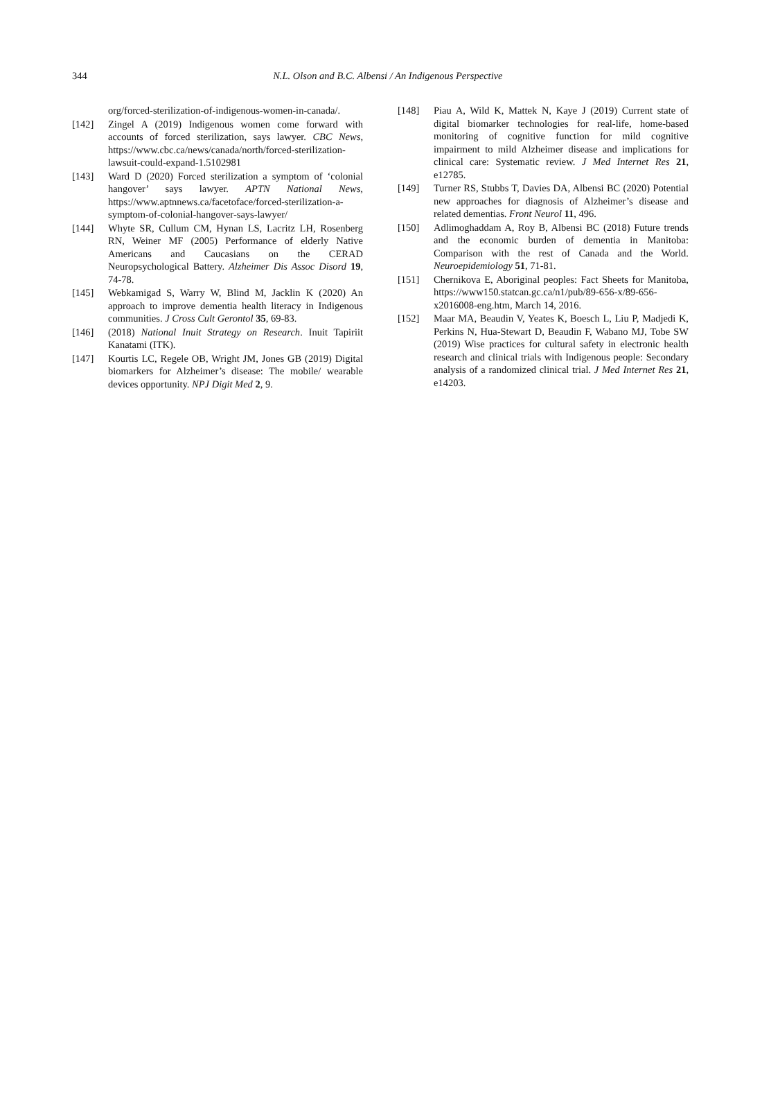344
N.L. Olson and B.C. Albensi / An Indigenous Perspective
org/forced-sterilization-of-indigenous-women-in-canada/.
[142] Zingel A (2019) Indigenous women come forward with accounts of forced sterilization, says lawyer. CBC News, https://www.cbc.ca/news/canada/north/forced-sterilization-lawsuit-could-expand-1.5102981
[143] Ward D (2020) Forced sterilization a symptom of ‘colonial hangover’ says lawyer. APTN National News, https://www.aptnnews.ca/facetoface/forced-sterilization-a-symptom-of-colonial-hangover-says-lawyer/
[144] Whyte SR, Cullum CM, Hynan LS, Lacritz LH, Rosenberg RN, Weiner MF (2005) Performance of elderly Native Americans and Caucasians on the CERAD Neuropsychological Battery. Alzheimer Dis Assoc Disord 19, 74-78.
[145] Webkamigad S, Warry W, Blind M, Jacklin K (2020) An approach to improve dementia health literacy in Indigenous communities. J Cross Cult Gerontol 35, 69-83.
[146] (2018) National Inuit Strategy on Research. Inuit Tapiriit Kanatami (ITK).
[147] Kourtis LC, Regele OB, Wright JM, Jones GB (2019) Digital biomarkers for Alzheimer’s disease: The mobile/ wearable devices opportunity. NPJ Digit Med 2, 9.
[148] Piau A, Wild K, Mattek N, Kaye J (2019) Current state of digital biomarker technologies for real-life, home-based monitoring of cognitive function for mild cognitive impairment to mild Alzheimer disease and implications for clinical care: Systematic review. J Med Internet Res 21, e12785.
[149] Turner RS, Stubbs T, Davies DA, Albensi BC (2020) Potential new approaches for diagnosis of Alzheimer’s disease and related dementias. Front Neurol 11, 496.
[150] Adlimoghaddam A, Roy B, Albensi BC (2018) Future trends and the economic burden of dementia in Manitoba: Comparison with the rest of Canada and the World. Neuroepidemiology 51, 71-81.
[151] Chernikova E, Aboriginal peoples: Fact Sheets for Manitoba, https://www150.statcan.gc.ca/n1/pub/89-656-x/89-656-x2016008-eng.htm, March 14, 2016.
[152] Maar MA, Beaudin V, Yeates K, Boesch L, Liu P, Madjedi K, Perkins N, Hua-Stewart D, Beaudin F, Wabano MJ, Tobe SW (2019) Wise practices for cultural safety in electronic health research and clinical trials with Indigenous people: Secondary analysis of a randomized clinical trial. J Med Internet Res 21, e14203.